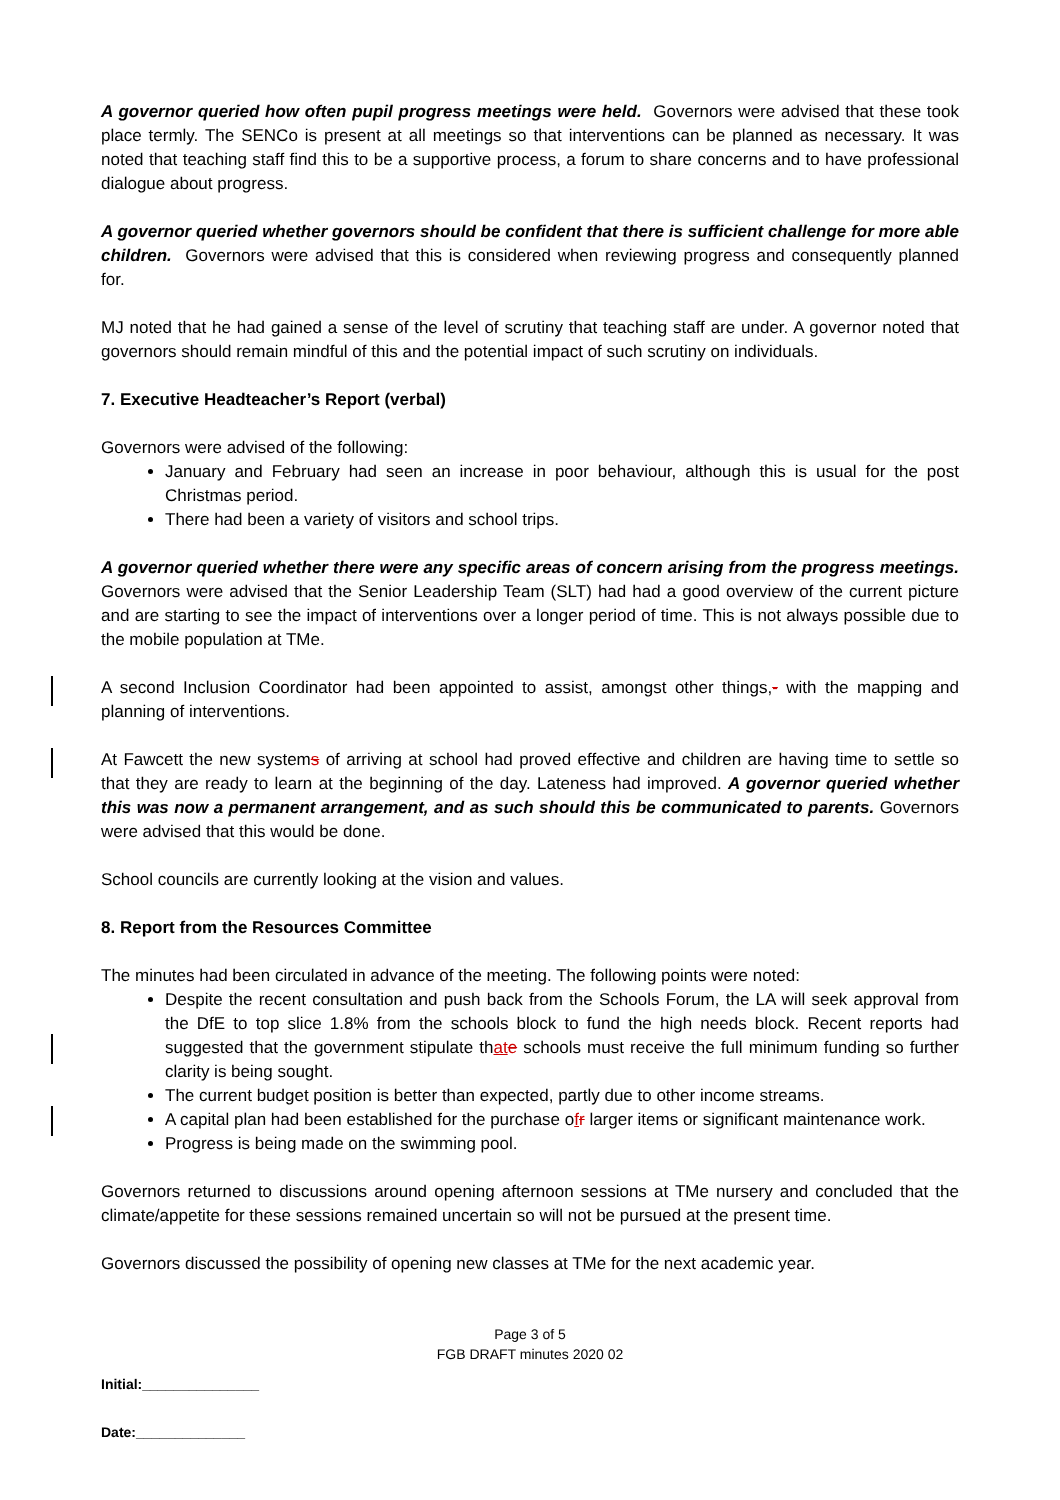A governor queried how often pupil progress meetings were held. Governors were advised that these took place termly. The SENCo is present at all meetings so that interventions can be planned as necessary. It was noted that teaching staff find this to be a supportive process, a forum to share concerns and to have professional dialogue about progress.
A governor queried whether governors should be confident that there is sufficient challenge for more able children. Governors were advised that this is considered when reviewing progress and consequently planned for.
MJ noted that he had gained a sense of the level of scrutiny that teaching staff are under. A governor noted that governors should remain mindful of this and the potential impact of such scrutiny on individuals.
7. Executive Headteacher’s Report (verbal)
Governors were advised of the following:
January and February had seen an increase in poor behaviour, although this is usual for the post Christmas period.
There had been a variety of visitors and school trips.
A governor queried whether there were any specific areas of concern arising from the progress meetings. Governors were advised that the Senior Leadership Team (SLT) had had a good overview of the current picture and are starting to see the impact of interventions over a longer period of time. This is not always possible due to the mobile population at TMe.
A second Inclusion Coordinator had been appointed to assist, amongst other things,- with the mapping and planning of interventions.
At Fawcett the new systems of arriving at school had proved effective and children are having time to settle so that they are ready to learn at the beginning of the day. Lateness had improved. A governor queried whether this was now a permanent arrangement, and as such should this be communicated to parents. Governors were advised that this would be done.
School councils are currently looking at the vision and values.
8. Report from the Resources Committee
The minutes had been circulated in advance of the meeting. The following points were noted:
Despite the recent consultation and push back from the Schools Forum, the LA will seek approval from the DfE to top slice 1.8% from the schools block to fund the high needs block. Recent reports had suggested that the government stipulate that e schools must receive the full minimum funding so further clarity is being sought.
The current budget position is better than expected, partly due to other income streams.
A capital plan had been established for the purchase ofr larger items or significant maintenance work.
Progress is being made on the swimming pool.
Governors returned to discussions around opening afternoon sessions at TMe nursery and concluded that the climate/appetite for these sessions remained uncertain so will not be pursued at the present time.
Governors discussed the possibility of opening new classes at TMe for the next academic year.
Page 3 of 5
FGB DRAFT minutes 2020 02
Initial:_______________
Date:______________